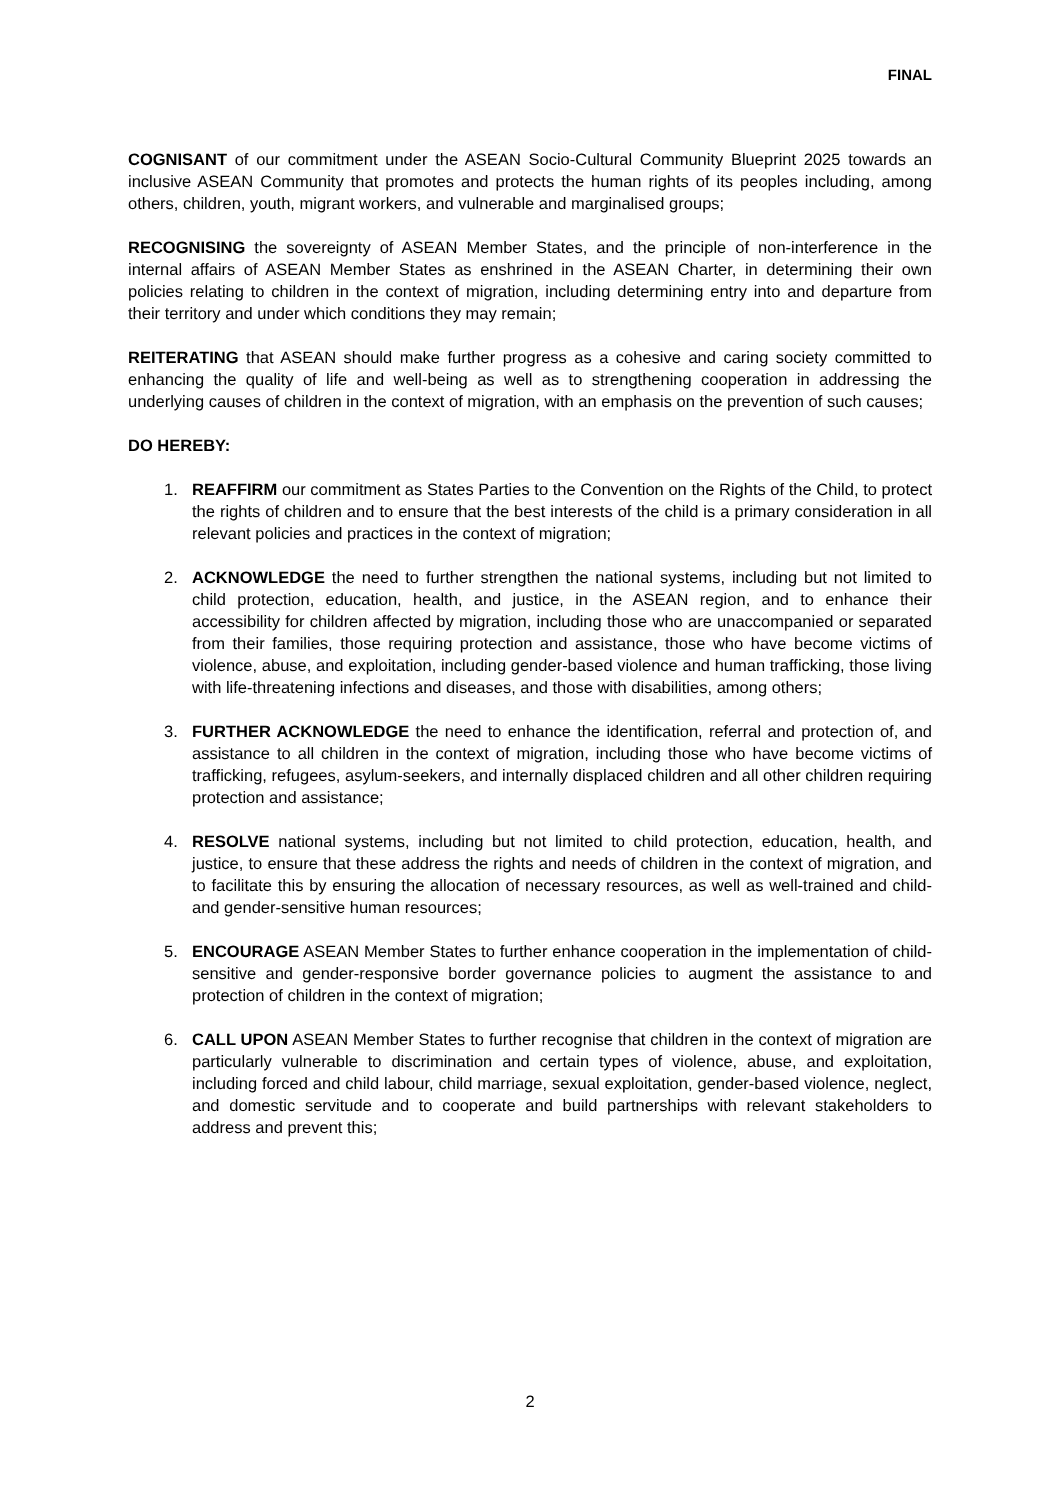FINAL
COGNISANT of our commitment under the ASEAN Socio-Cultural Community Blueprint 2025 towards an inclusive ASEAN Community that promotes and protects the human rights of its peoples including, among others, children, youth, migrant workers, and vulnerable and marginalised groups;
RECOGNISING the sovereignty of ASEAN Member States, and the principle of non-interference in the internal affairs of ASEAN Member States as enshrined in the ASEAN Charter, in determining their own policies relating to children in the context of migration, including determining entry into and departure from their territory and under which conditions they may remain;
REITERATING that ASEAN should make further progress as a cohesive and caring society committed to enhancing the quality of life and well-being as well as to strengthening cooperation in addressing the underlying causes of children in the context of migration, with an emphasis on the prevention of such causes;
DO HEREBY:
1. REAFFIRM our commitment as States Parties to the Convention on the Rights of the Child, to protect the rights of children and to ensure that the best interests of the child is a primary consideration in all relevant policies and practices in the context of migration;
2. ACKNOWLEDGE the need to further strengthen the national systems, including but not limited to child protection, education, health, and justice, in the ASEAN region, and to enhance their accessibility for children affected by migration, including those who are unaccompanied or separated from their families, those requiring protection and assistance, those who have become victims of violence, abuse, and exploitation, including gender-based violence and human trafficking, those living with life-threatening infections and diseases, and those with disabilities, among others;
3. FURTHER ACKNOWLEDGE the need to enhance the identification, referral and protection of, and assistance to all children in the context of migration, including those who have become victims of trafficking, refugees, asylum-seekers, and internally displaced children and all other children requiring protection and assistance;
4. RESOLVE national systems, including but not limited to child protection, education, health, and justice, to ensure that these address the rights and needs of children in the context of migration, and to facilitate this by ensuring the allocation of necessary resources, as well as well-trained and child- and gender-sensitive human resources;
5. ENCOURAGE ASEAN Member States to further enhance cooperation in the implementation of child-sensitive and gender-responsive border governance policies to augment the assistance to and protection of children in the context of migration;
6. CALL UPON ASEAN Member States to further recognise that children in the context of migration are particularly vulnerable to discrimination and certain types of violence, abuse, and exploitation, including forced and child labour, child marriage, sexual exploitation, gender-based violence, neglect, and domestic servitude and to cooperate and build partnerships with relevant stakeholders to address and prevent this;
2